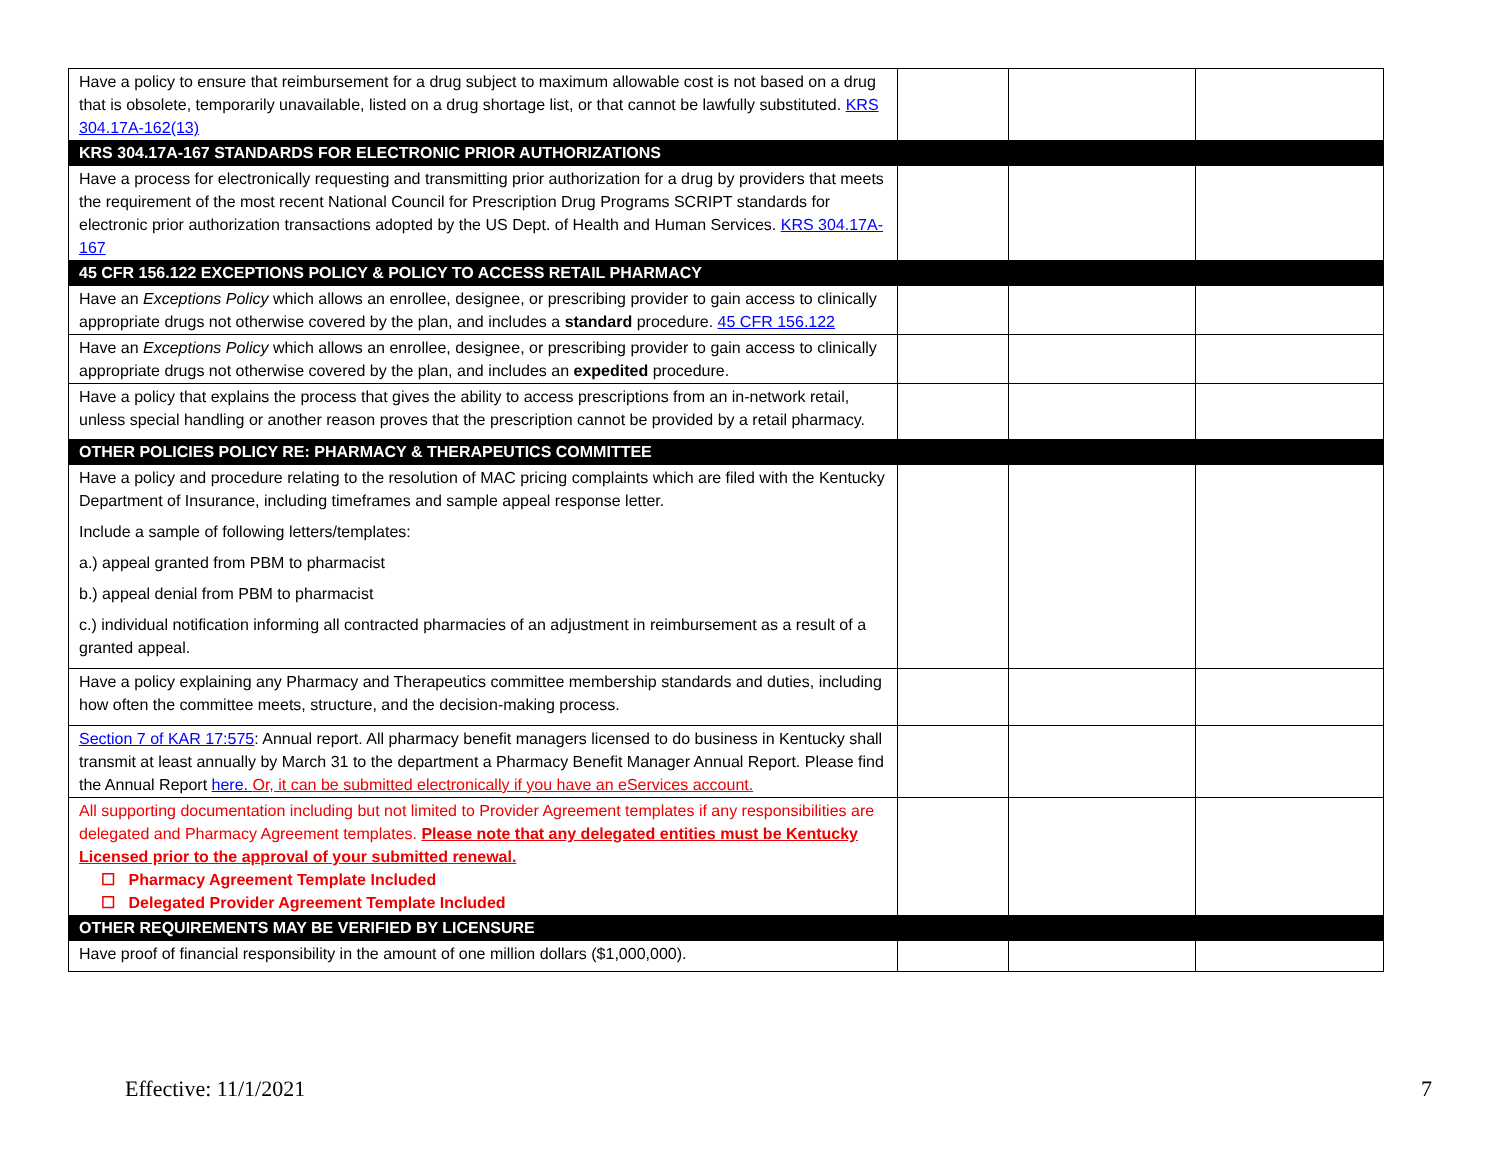| Have a policy to ensure that reimbursement for a drug subject to maximum allowable cost is not based on a drug that is obsolete, temporarily unavailable, listed on a drug shortage list, or that cannot be lawfully substituted. KRS 304.17A-162(13) | | | |
| KRS 304.17A-167 STANDARDS FOR ELECTRONIC PRIOR AUTHORIZATIONS | | | |
| Have a process for electronically requesting and transmitting prior authorization for a drug by providers that meets the requirement of the most recent National Council for Prescription Drug Programs SCRIPT standards for electronic prior authorization transactions adopted by the US Dept. of Health and Human Services. KRS 304.17A-167 | | | |
| 45 CFR 156.122 EXCEPTIONS POLICY & POLICY TO ACCESS RETAIL PHARMACY | | | |
| Have an Exceptions Policy which allows an enrollee, designee, or prescribing provider to gain access to clinically appropriate drugs not otherwise covered by the plan, and includes a standard procedure. 45 CFR 156.122 | | | |
| Have an Exceptions Policy which allows an enrollee, designee, or prescribing provider to gain access to clinically appropriate drugs not otherwise covered by the plan, and includes an expedited procedure. | | | |
| Have a policy that explains the process that gives the ability to access prescriptions from an in-network retail, unless special handling or another reason proves that the prescription cannot be provided by a retail pharmacy. | | | |
| OTHER POLICIES POLICY RE: PHARMACY & THERAPEUTICS COMMITTEE | | | |
| Have a policy and procedure relating to the resolution of MAC pricing complaints which are filed with the Kentucky Department of Insurance, including timeframes and sample appeal response letter. Include a sample of following letters/templates: a.) appeal granted from PBM to pharmacist b.) appeal denial from PBM to pharmacist c.) individual notification informing all contracted pharmacies of an adjustment in reimbursement as a result of a granted appeal. | | | |
| Have a policy explaining any Pharmacy and Therapeutics committee membership standards and duties, including how often the committee meets, structure, and the decision-making process. | | | |
| Section 7 of KAR 17:575 : Annual report. All pharmacy benefit managers licensed to do business in Kentucky shall transmit at least annually by March 31 to the department a Pharmacy Benefit Manager Annual Report. Please find the Annual Report here. Or, it can be submitted electronically if you have an eServices account. | | | |
| All supporting documentation including but not limited to Provider Agreement templates if any responsibilities are delegated and Pharmacy Agreement templates. Please note that any delegated entities must be Kentucky Licensed prior to the approval of your submitted renewal. ☐ Pharmacy Agreement Template Included ☐ Delegated Provider Agreement Template Included | | | |
| OTHER REQUIREMENTS MAY BE VERIFIED BY LICENSURE | | | |
| Have proof of financial responsibility in the amount of one million dollars ($1,000,000). | | | |
Effective: 11/1/2021 7